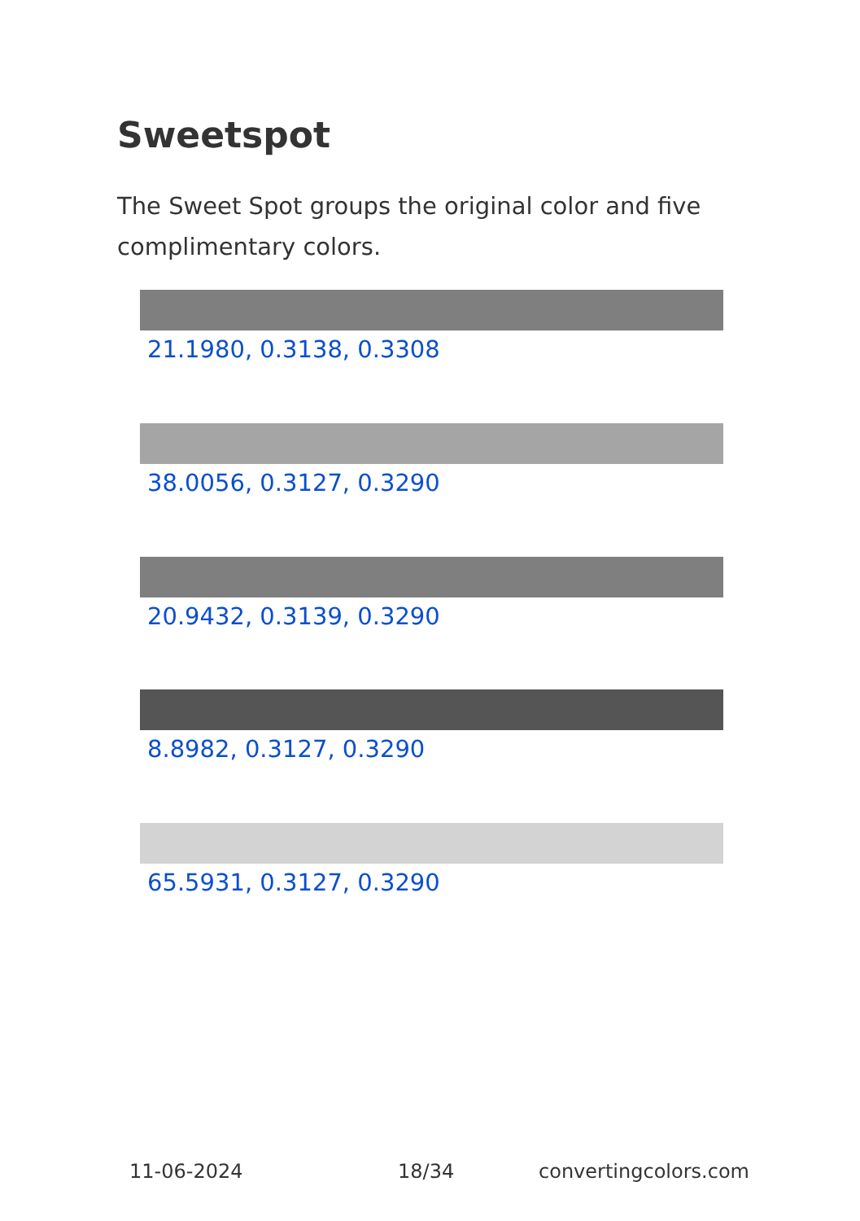Sweetspot
The Sweet Spot groups the original color and five complimentary colors.
21.1980, 0.3138, 0.3308
38.0056, 0.3127, 0.3290
20.9432, 0.3139, 0.3290
8.8982, 0.3127, 0.3290
65.5931, 0.3127, 0.3290
11-06-2024 18/34 convertingcolors.com